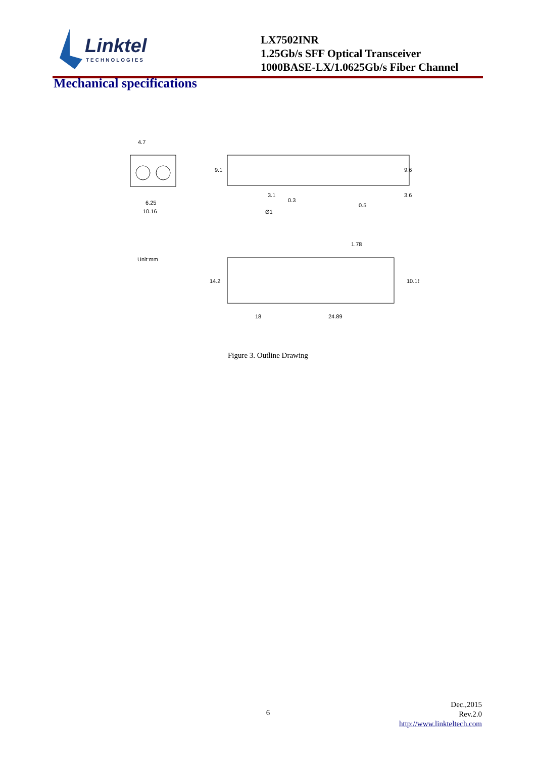Linktel
TECHNOLOGIES
LX7502INR
1.25Gb/s SFF Optical Transceiver
1000BASE-LX/1.0625Gb/s Fiber Channel
Mechanical specifications
4.7
6.25
10.16
9.1
9.6
3.6
3.1
0.3
Ø1
0.5
1.78
Unit:mm
14.2
10.16
18
24.89
Figure 3. Outline Drawing
6
Dec.,2015
Rev.2.0
http://www.linkteltech.com